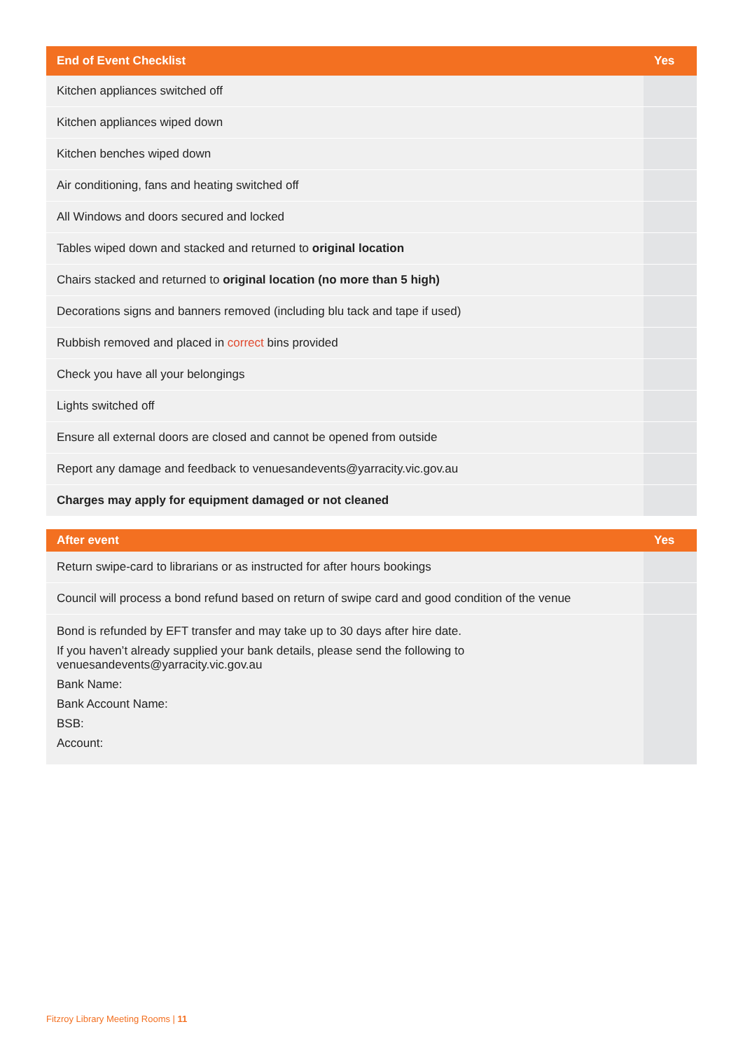| End of Event Checklist | Yes |
| --- | --- |
| Kitchen appliances switched off | |
| Kitchen appliances wiped down | |
| Kitchen benches wiped down | |
| Air conditioning, fans and heating switched off | |
| All Windows and doors secured and locked | |
| Tables wiped down and stacked and returned to original location | |
| Chairs stacked and returned to original location (no more than 5 high) | |
| Decorations signs and banners removed (including blu tack and tape if used) | |
| Rubbish removed and placed in correct bins provided | |
| Check you have all your belongings | |
| Lights switched off | |
| Ensure all external doors are closed and cannot be opened from outside | |
| Report any damage and feedback to venuesandevents@yarracity.vic.gov.au | |
| Charges may apply for equipment damaged or not cleaned | |
| After event | Yes |
| --- | --- |
| Return swipe-card to librarians or as instructed for after hours bookings | |
| Council will process a bond refund based on return of swipe card and good condition of the venue | |
| Bond is refunded by EFT transfer and may take up to 30 days after hire date. If you haven’t already supplied your bank details, please send the following to venuesandevents@yarracity.vic.gov.au Bank Name: Bank Account Name: BSB: Account: | |
Fitzroy Library Meeting Rooms | 11